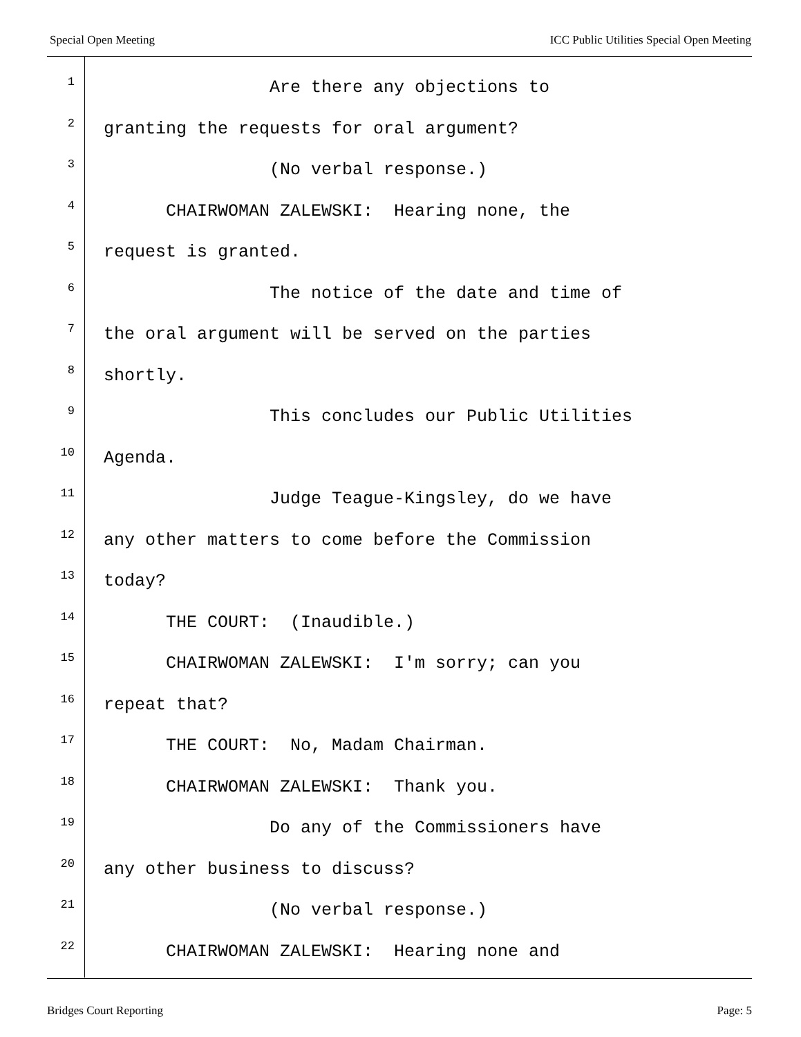Special Open Meeting ICC Public Utilities Special Open Meeting
1 Are there any objections to
2 granting the requests for oral argument?
3 (No verbal response.)
4 CHAIRWOMAN ZALEWSKI: Hearing none, the
5 request is granted.
6 The notice of the date and time of
7 the oral argument will be served on the parties
8 shortly.
9 This concludes our Public Utilities
10 Agenda.
11 Judge Teague-Kingsley, do we have
12 any other matters to come before the Commission
13 today?
14 THE COURT: (Inaudible.)
15 CHAIRWOMAN ZALEWSKI: I'm sorry; can you
16 repeat that?
17 THE COURT: No, Madam Chairman.
18 CHAIRWOMAN ZALEWSKI: Thank you.
19 Do any of the Commissioners have
20 any other business to discuss?
21 (No verbal response.)
22 CHAIRWOMAN ZALEWSKI: Hearing none and
Bridges Court Reporting Page: 5